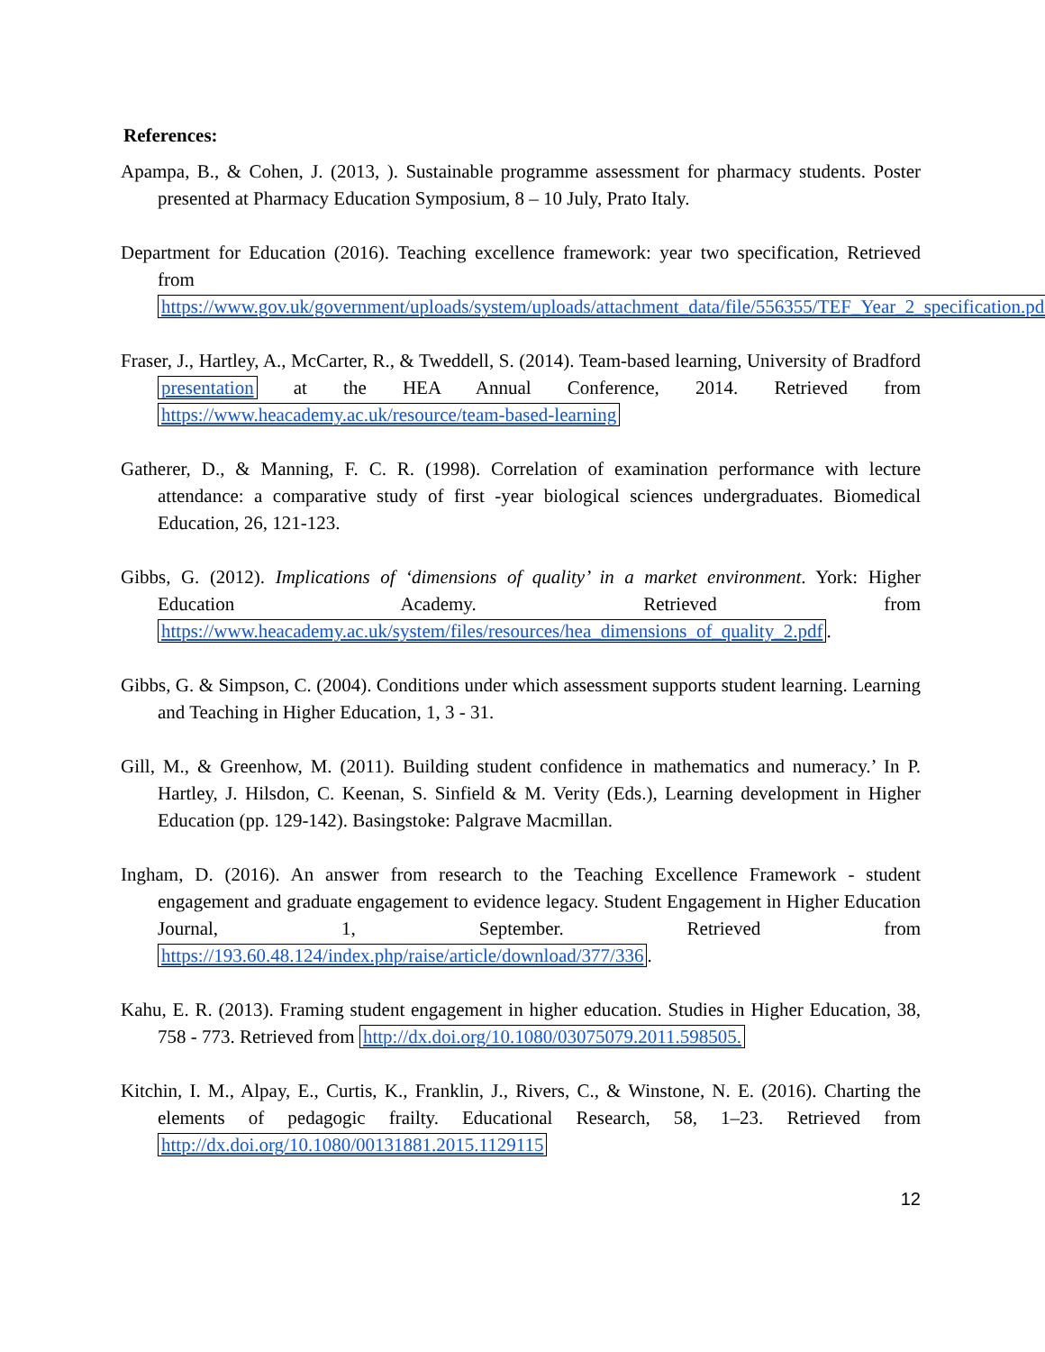References:
Apampa, B., & Cohen, J. (2013, ). Sustainable programme assessment for pharmacy students. Poster presented at Pharmacy Education Symposium, 8 – 10 July, Prato Italy.
Department for Education (2016). Teaching excellence framework: year two specification, Retrieved from https://www.gov.uk/government/uploads/system/uploads/attachment_data/file/556355/TEF_Year_2_specification.pdf.
Fraser, J., Hartley, A., McCarter, R., & Tweddell, S. (2014). Team-based learning, University of Bradford presentation at the HEA Annual Conference, 2014. Retrieved from https://www.heacademy.ac.uk/resource/team-based-learning
Gatherer, D., & Manning, F. C. R. (1998). Correlation of examination performance with lecture attendance: a comparative study of first -year biological sciences undergraduates. Biomedical Education, 26, 121-123.
Gibbs, G. (2012). Implications of ‘dimensions of quality’ in a market environment. York: Higher Education Academy. Retrieved from https://www.heacademy.ac.uk/system/files/resources/hea_dimensions_of_quality_2.pdf.
Gibbs, G. & Simpson, C. (2004). Conditions under which assessment supports student learning. Learning and Teaching in Higher Education, 1, 3 - 31.
Gill, M., & Greenhow, M. (2011). Building student confidence in mathematics and numeracy.’ In P. Hartley, J. Hilsdon, C. Keenan, S. Sinfield & M. Verity (Eds.), Learning development in Higher Education (pp. 129-142). Basingstoke: Palgrave Macmillan.
Ingham, D. (2016). An answer from research to the Teaching Excellence Framework - student engagement and graduate engagement to evidence legacy. Student Engagement in Higher Education Journal, 1, September. Retrieved from https://193.60.48.124/index.php/raise/article/download/377/336.
Kahu, E. R. (2013). Framing student engagement in higher education. Studies in Higher Education, 38, 758 - 773. Retrieved from http://dx.doi.org/10.1080/03075079.2011.598505.
Kitchin, I. M., Alpay, E., Curtis, K., Franklin, J., Rivers, C., & Winstone, N. E. (2016). Charting the elements of pedagogic frailty. Educational Research, 58, 1–23. Retrieved from http://dx.doi.org/10.1080/00131881.2015.1129115
12